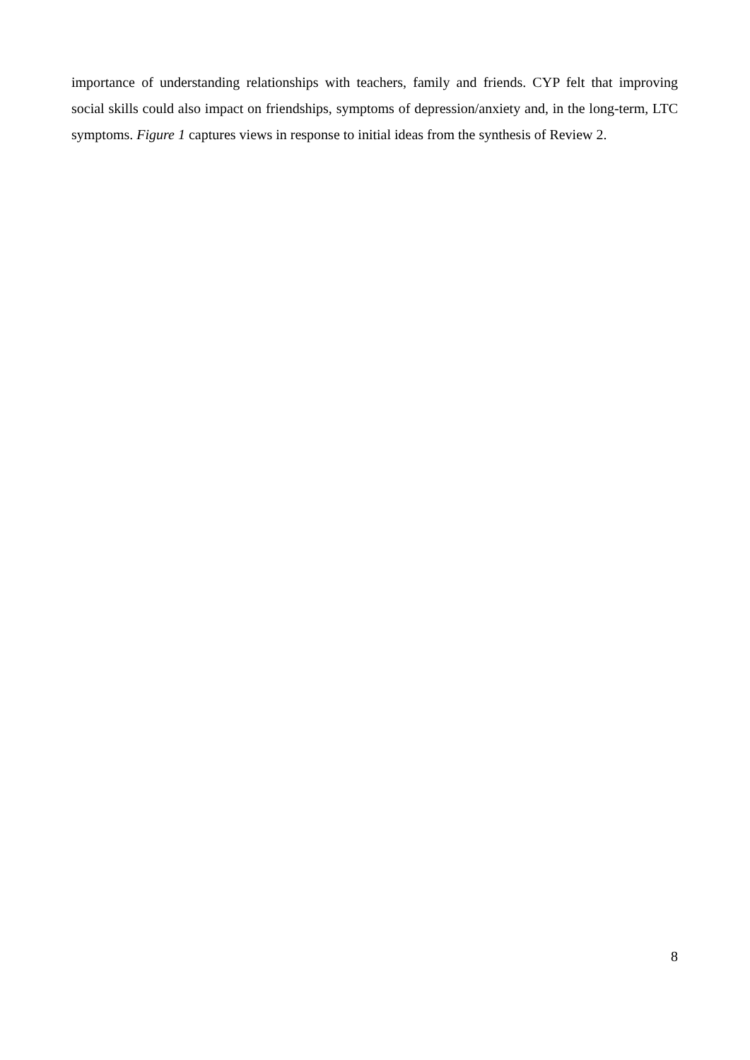importance of understanding relationships with teachers, family and friends. CYP felt that improving social skills could also impact on friendships, symptoms of depression/anxiety and, in the long-term, LTC symptoms. Figure 1 captures views in response to initial ideas from the synthesis of Review 2.
8